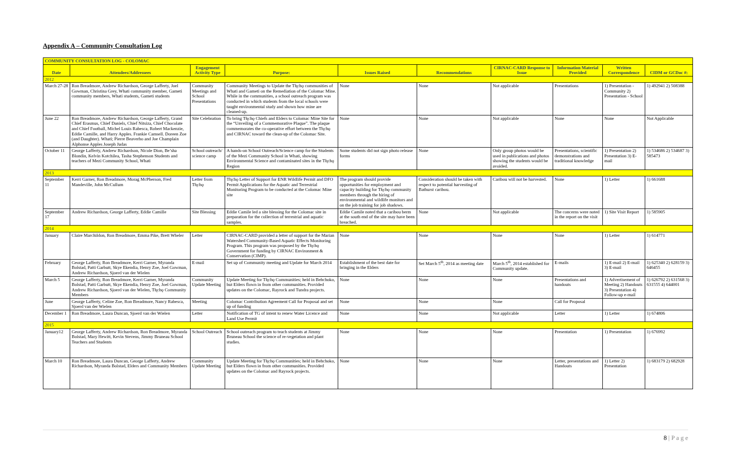Appendix A – Community Consultation Log
| COMMUNITY CONSULTATION LOG - COLOMAC | | | | | | | | | |
| --- | --- | --- | --- | --- | --- | --- | --- | --- | --- |
| Date | Attendees/Addressees | Engagement Activity Type | Purpose: | Issues Raised | Recommendations | CIRNAC-CARD Response to Issue | Information Material Provided | Written Correspondence | CIDM or GCDoc #: |
| 2012 | | | | | | | | | |
| March 27-28 | Ron Breadmore, Andrew Richardson, George Lafferty, Joel Gowman, Christina Grey, Whati community member, Gameti community members, Whati students, Gameti students | Community Meetings and School Presentations | Community Meetings to Update the Tłı̨chǫ communities of Whati and Gameti on the Remediation of the Colomac Mine. While in the communities, a school outreach program was conducted in which students from the local schools were taught environmental study and shown how mine are cleaned-up. | None | None | Not applicable | Presentations | 1) Presentation - Community 2) Presentation - School | 1) 492941 2) 508388 |
| June 22 | Ron Breadmore, Andrew Richardson, George Lafferty, Grand Chief Erasmus, Chief Daniels, Chief Nitsiza, Chief Chocolate and Chief Football, Michel Louis Rabesca, Robert Mackenzie, Eddie Camille, and Harry Apples. Frankie Camsell. Doreen Zoe (and Daughter). Whati; Pierre Beaverho and Joe Champlain Alphonse Apples Joseph Judas | Site Celebration | To bring Tłı̨chǫ Chiefs and Elders to Colomac Mine Site for the “Unveiling of a Commemorative Plaque”. The plaque commemorates the co-operative effort between the Tłı̨chǫ and CIRNAC toward the clean-up of the Colomac Site. | None | None | Not applicable | None | None | Not Applicable |
| October 11 | George Lafferty, Andrew Richardson, Nicole Dion, Be’sha Blondin, Kelvin Kotchilea, Tasha Stephenson Students and teachers of Mezi Community School, Whati | School outreach/ science camp | A hands-on School Outreach/Science camp for the Students of the Mezi Community School in Whati, showing Environmental Science and contaminated sites in the Tłı̨chǫ Region | Some students did not sign photo release forms | None | Only group photos would be used in publications and photos showing the students would be avoided. | Presentations, scientific demonstrations and traditional knowledge | 1) Presentation 2) Presentation 3) E-mail | 1) 534686 2) 534687 3) 585473 |
| 2013 | | | | | | | | | |
| September 11 | Kerri Garner, Ron Breadmore, Morag McPherson, Fred Mandeville, John McCullum | Letter from Tłı̨chǫ | Tłı̨chǫ Letter of Support for ENR Wildlife Permit and DFO Permit Applications for the Aquatic and Terrestrial Monitoring Program to be conducted at the Colomac Mine site | The program should provide opportunities for employment and capacity building for Tłı̨chǫ community members through the hiring of environmental and wildlife monitors and on the job training for job shadows. | Consideration should be taken with respect to potential harvesting of Bathurst caribou. | Caribou will not be harvested. | None | 1) Letter | 1) 661688 |
| September 17 | Andrew Richardson, George Lafferty, Eddie Camille | Site Blessing | Eddie Camile led a site blessing for the Colomac site in preparation for the collection of terrestrial and aquatic samples. | Eddie Camile noted that a caribou berm at the south end of the site may have been breached. | None | Not applicable | The concerns were noted in the report on the visit | 1) Site Visit Report | 1) 585905 |
| 2014 | | | | | | | | | |
| January | Claire Marchildon, Ron Breadmore, Emma Pike, Brett Wheler | Letter | CIRNAC-CARD provided a letter of support for the Marian Watershed Community-Based Aquatic Effects Monitoring Program. This program was proposed by the Tłı̨chǫ Government for funding by CIRNAC Environment & Conservation (CIMP). | None | None | None | None | 1) Letter | 1) 614771 |
| February | George Lafferty, Ron Breadmore, Kerri Garner, Myranda Bolstad, Patti Garbutt, Skye Ekendia, Henry Zoe, Joel Gowman, Andrew Richardson, Sjoerd van der Wielen | E-mail | Set up of Community meeting and Update for March 2014 | Establishment of the best date for bringing in the Elders | Set March 5<sup>th</sup>, 2014 as meeting date | March 5<sup>th</sup>, 2014 established for Community update. | E-mails | 1) E-mail 2) E-mail 3) E-mail | 1) 625340 2) 628159 3) 646455 |
| March 5 | George Lafferty, Ron Breadmore, Kerri Garner, Myranda Bolstad, Patti Garbutt, Skye Ekendia, Henry Zoe, Joel Gowman, Andrew Richardson, Sjoerd van der Wielen, Tłı̨chǫ Community Members | Community Update Meeting | Update Meeting for Tłı̨chǫ Communities; held in Behchoko, but Elders flown in from other communities. Provided updates on the Colomac, Rayrock and Tundra projects. | None | None | None | Presentations and handouts | 1) Advertisement of Meeting 2) Handouts 3) Presentation 4) Follow-up e-mail | 1) 626792 2) 631568 3) 631555 4) 644001 |
| June | George Lafferty, Celine Zoe, Ron Breadmore, Nancy Rabesca, Sjoerd van der Wielen | Meeting | Colomac Contribution Agreement Call for Proposal and set up of funding | None | None | None | Call for Proposal | | |
| December 1 | Ron Breadmore, Laura Duncan, Sjoerd van der Wielen | Letter | Notification of TG of intent to renew Water Licence and Land Use Permit | None | None | Not applicable | Letter | 1) Letter | 1) 674806 |
| 2015 | | | | | | | | | |
| January12 | George Lafferty, Andrew Richardson, Ron Breadmore, Myranda Bolstad, Mary Hewitt, Kevin Stevens, Jimmy Bruneau School Teachers and Students | School Outreach | School outreach program to teach students at Jimmy Bruneau School the science of re-vegetation and plant studies. | None | None | None | Presentation | 1) Presentation | 1) 676992 |
| March 10 | Ron Breadmore, Laura Duncan, George Lafferty, Andrew Richardson, Myranda Bolstad, Elders and Community Members | Community Update Meeting | Update Meeting for Tłı̨chǫ Communities; held in Behchoko, but Elders flown in from other communities. Provided updates on the Colomac and Rayrock projects. | None | None | None | Letter, presentations and Handouts | 1) Letter 2) Presentation | 1) 683179 2) 682928 |
8 | P a g e